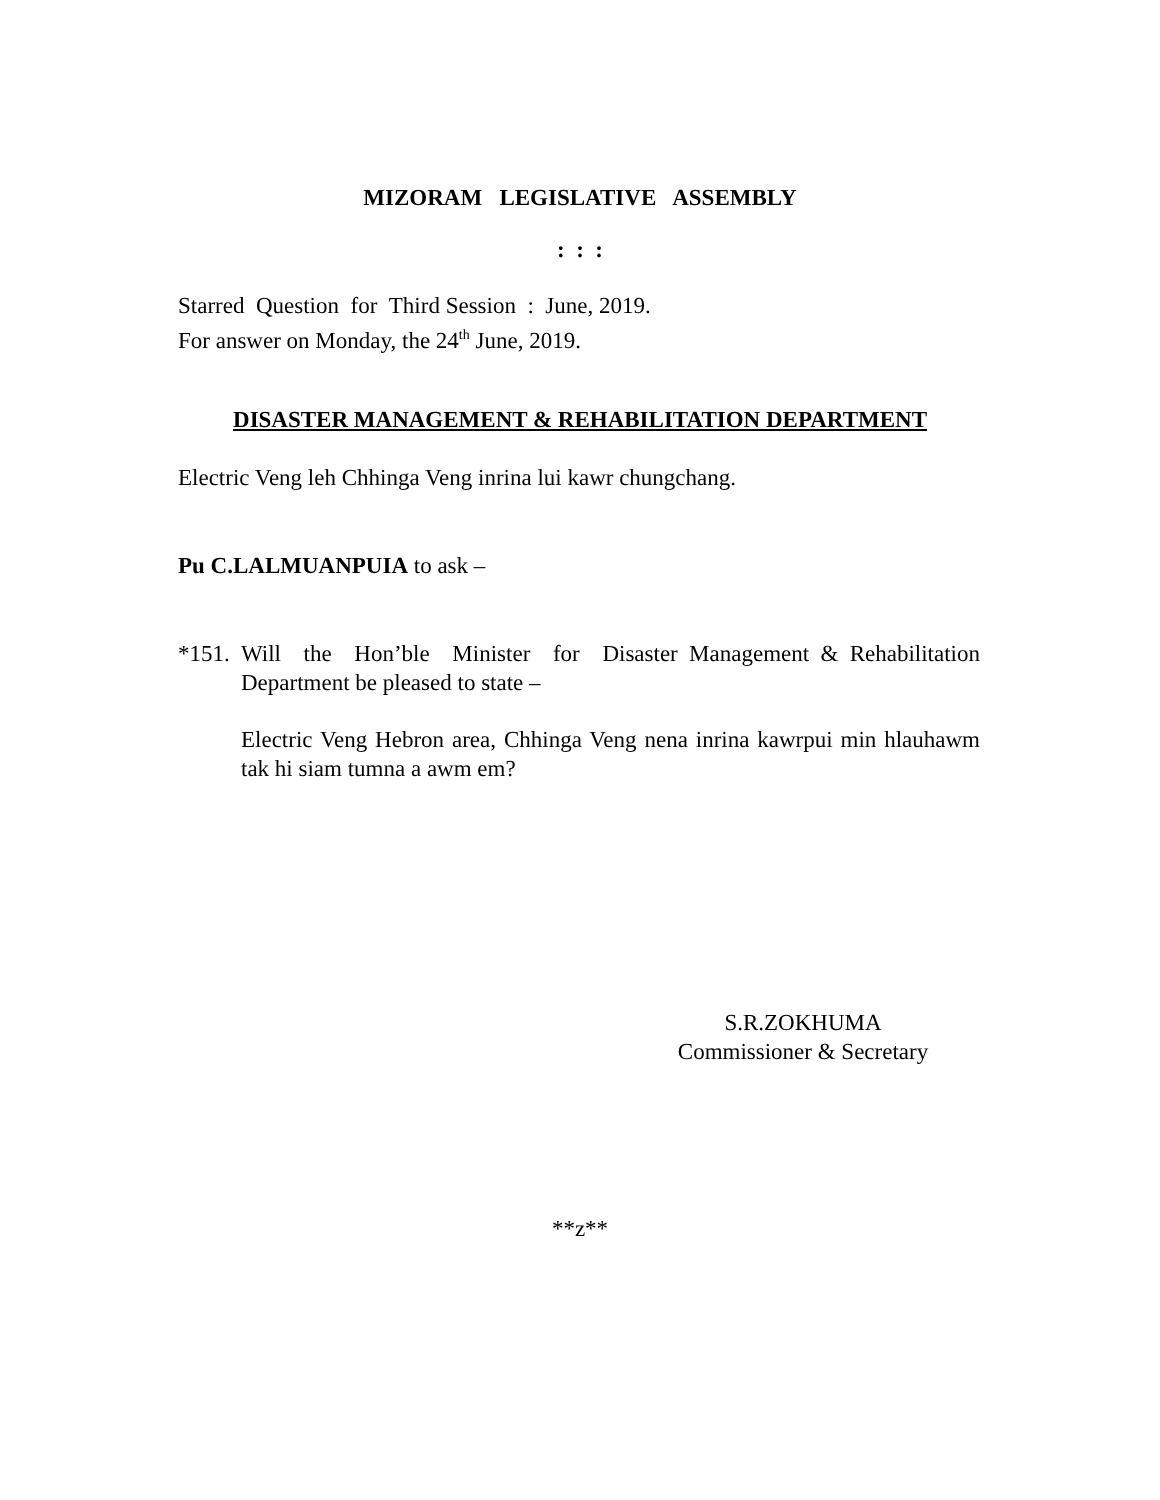MIZORAM LEGISLATIVE ASSEMBLY
: : :
Starred Question for Third Session : June, 2019.
For answer on Monday, the 24<sup>th</sup> June, 2019.
DISASTER MANAGEMENT & REHABILITATION DEPARTMENT
Electric Veng leh Chhinga Veng inrina lui kawr chungchang.
Pu C.LALMUANPUIA to ask –
*151.
Will the Hon’ble Minister for Disaster Management & Rehabilitation Department be pleased to state –
Electric Veng Hebron area, Chhinga Veng nena inrina kawrpui min hlauhawm tak hi siam tumna a awm em?
S.R.ZOKHUMA
Commissioner & Secretary
**z**